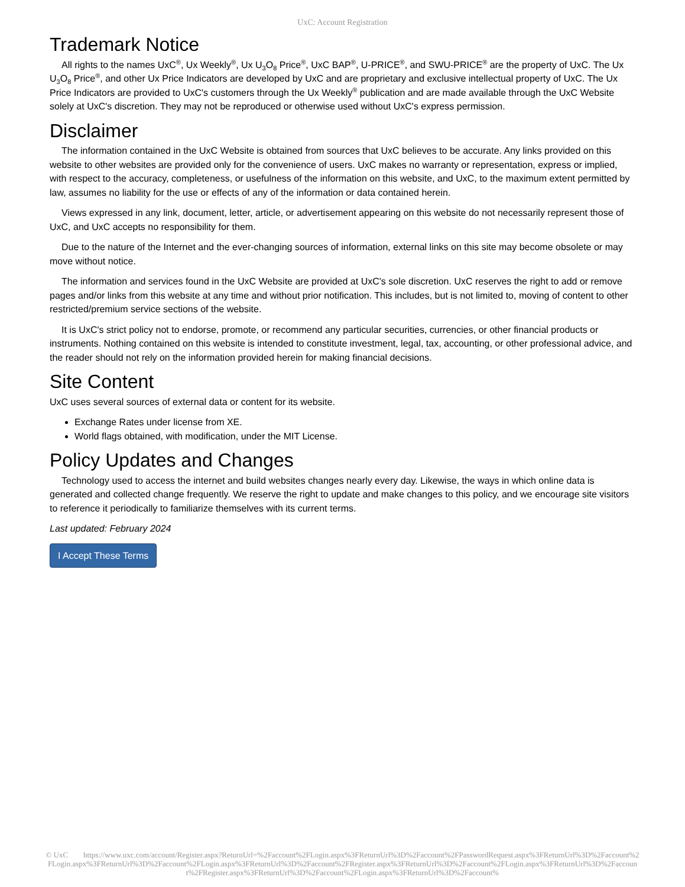UxC: Account Registration
Trademark Notice
All rights to the names UxC<sup>®</sup>, Ux Weekly<sup>®</sup>, Ux U<sub>3</sub>O<sub>8</sub> Price<sup>®</sup>, UxC BAP<sup>®</sup>, U-PRICE<sup>®</sup>, and SWU-PRICE<sup>®</sup> are the property of UxC. The Ux U<sub>3</sub>O<sub>8</sub> Price<sup>®</sup>, and other Ux Price Indicators are developed by UxC and are proprietary and exclusive intellectual property of UxC. The Ux Price Indicators are provided to UxC's customers through the Ux Weekly<sup>®</sup> publication and are made available through the UxC Website solely at UxC's discretion. They may not be reproduced or otherwise used without UxC's express permission.
Disclaimer
The information contained in the UxC Website is obtained from sources that UxC believes to be accurate. Any links provided on this website to other websites are provided only for the convenience of users. UxC makes no warranty or representation, express or implied, with respect to the accuracy, completeness, or usefulness of the information on this website, and UxC, to the maximum extent permitted by law, assumes no liability for the use or effects of any of the information or data contained herein.
Views expressed in any link, document, letter, article, or advertisement appearing on this website do not necessarily represent those of UxC, and UxC accepts no responsibility for them.
Due to the nature of the Internet and the ever-changing sources of information, external links on this site may become obsolete or may move without notice.
The information and services found in the UxC Website are provided at UxC's sole discretion. UxC reserves the right to add or remove pages and/or links from this website at any time and without prior notification. This includes, but is not limited to, moving of content to other restricted/premium service sections of the website.
It is UxC's strict policy not to endorse, promote, or recommend any particular securities, currencies, or other financial products or instruments. Nothing contained on this website is intended to constitute investment, legal, tax, accounting, or other professional advice, and the reader should not rely on the information provided herein for making financial decisions.
Site Content
UxC uses several sources of external data or content for its website.
Exchange Rates under license from XE.
World flags obtained, with modification, under the MIT License.
Policy Updates and Changes
Technology used to access the internet and build websites changes nearly every day. Likewise, the ways in which online data is generated and collected change frequently. We reserve the right to update and make changes to this policy, and we encourage site visitors to reference it periodically to familiarize themselves with its current terms.
Last updated: February 2024
I Accept These Terms
© UxC https://www.uxc.com/account/Register.aspx?ReturnUrl=%2Faccount%2FLogin.aspx%3FReturnUrl%3D%2Faccount%2FPasswordRequest.aspx%3FReturnUrl%3D%2Faccount%2FLogin.aspx%3FReturnUrl%3D%2Faccount%2FLogin.aspx%3FReturnUrl%3D%2Faccount%2FRegister.aspx%3FReturnUrl%3D%2Faccount%2FLogin.aspx%3FReturnUrl%3D%2Faccount%2FRegister.aspx%3FReturnUrl%3D%2Faccount%2FLogin.aspx%3FReturnUrl%3D%2Faccount%